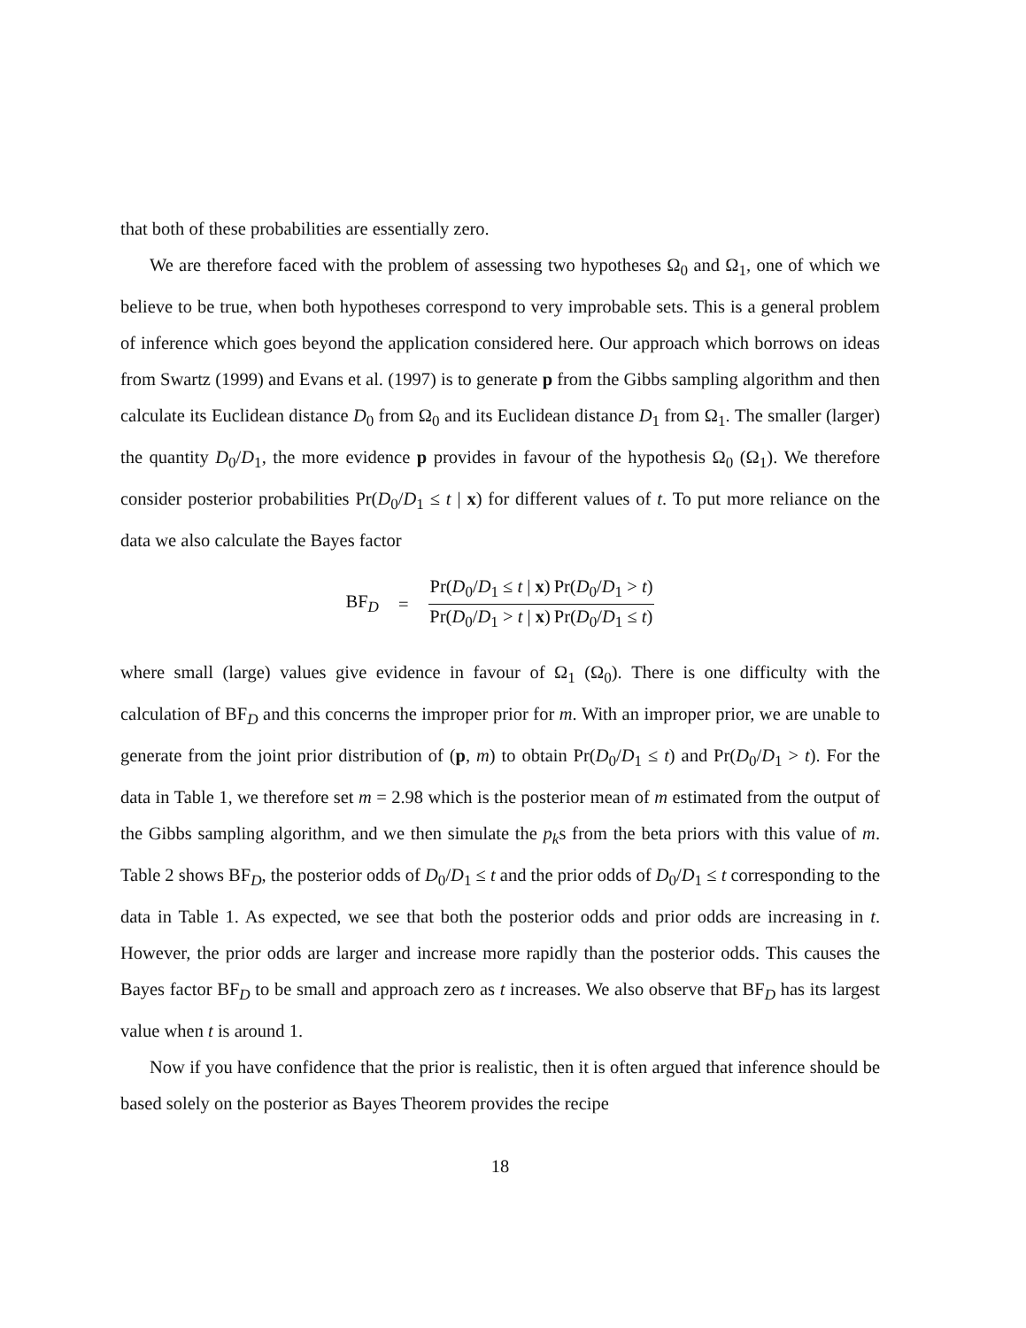that both of these probabilities are essentially zero.
We are therefore faced with the problem of assessing two hypotheses Ω<sub>0</sub> and Ω<sub>1</sub>, one of which we believe to be true, when both hypotheses correspond to very improbable sets. This is a general problem of inference which goes beyond the application considered here. Our approach which borrows on ideas from Swartz (1999) and Evans et al. (1997) is to generate p from the Gibbs sampling algorithm and then calculate its Euclidean distance D<sub>0</sub> from Ω<sub>0</sub> and its Euclidean distance D<sub>1</sub> from Ω<sub>1</sub>. The smaller (larger) the quantity D<sub>0</sub>/D<sub>1</sub>, the more evidence p provides in favour of the hypothesis Ω<sub>0</sub> (Ω<sub>1</sub>). We therefore consider posterior probabilities Pr(D<sub>0</sub>/D<sub>1</sub> ≤ t | x) for different values of t. To put more reliance on the data we also calculate the Bayes factor
BF<sub>D</sub> = Pr(D<sub>0</sub>/D<sub>1</sub> ≤ t | x) Pr(D<sub>0</sub>/D<sub>1</sub> > t | x) Pr(D<sub>0</sub>/D<sub>1</sub> > t) Pr(D<sub>0</sub>/D<sub>1</sub> ≤ t)
where small (large) values give evidence in favour of Ω<sub>1</sub> (Ω<sub>0</sub>). There is one difficulty with the calculation of BF<sub>D</sub> and this concerns the improper prior for m. With an improper prior, we are unable to generate from the joint prior distribution of (p, m) to obtain Pr(D<sub>0</sub>/D<sub>1</sub> ≤ t) and Pr(D<sub>0</sub>/D<sub>1</sub> > t). For the data in Table 1, we therefore set m = 2.98 which is the posterior mean of m estimated from the output of the Gibbs sampling algorithm, and we then simulate the p<sub>k</sub>s from the beta priors with this value of m. Table 2 shows BF<sub>D</sub>, the posterior odds of D<sub>0</sub>/D<sub>1</sub> ≤ t and the prior odds of D<sub>0</sub>/D<sub>1</sub> ≤ t corresponding to the data in Table 1. As expected, we see that both the posterior odds and prior odds are increasing in t. However, the prior odds are larger and increase more rapidly than the posterior odds. This causes the Bayes factor BF<sub>D</sub> to be small and approach zero as t increases. We also observe that BF<sub>D</sub> has its largest value when t is around 1.
Now if you have confidence that the prior is realistic, then it is often argued that inference should be based solely on the posterior as Bayes Theorem provides the recipe
18